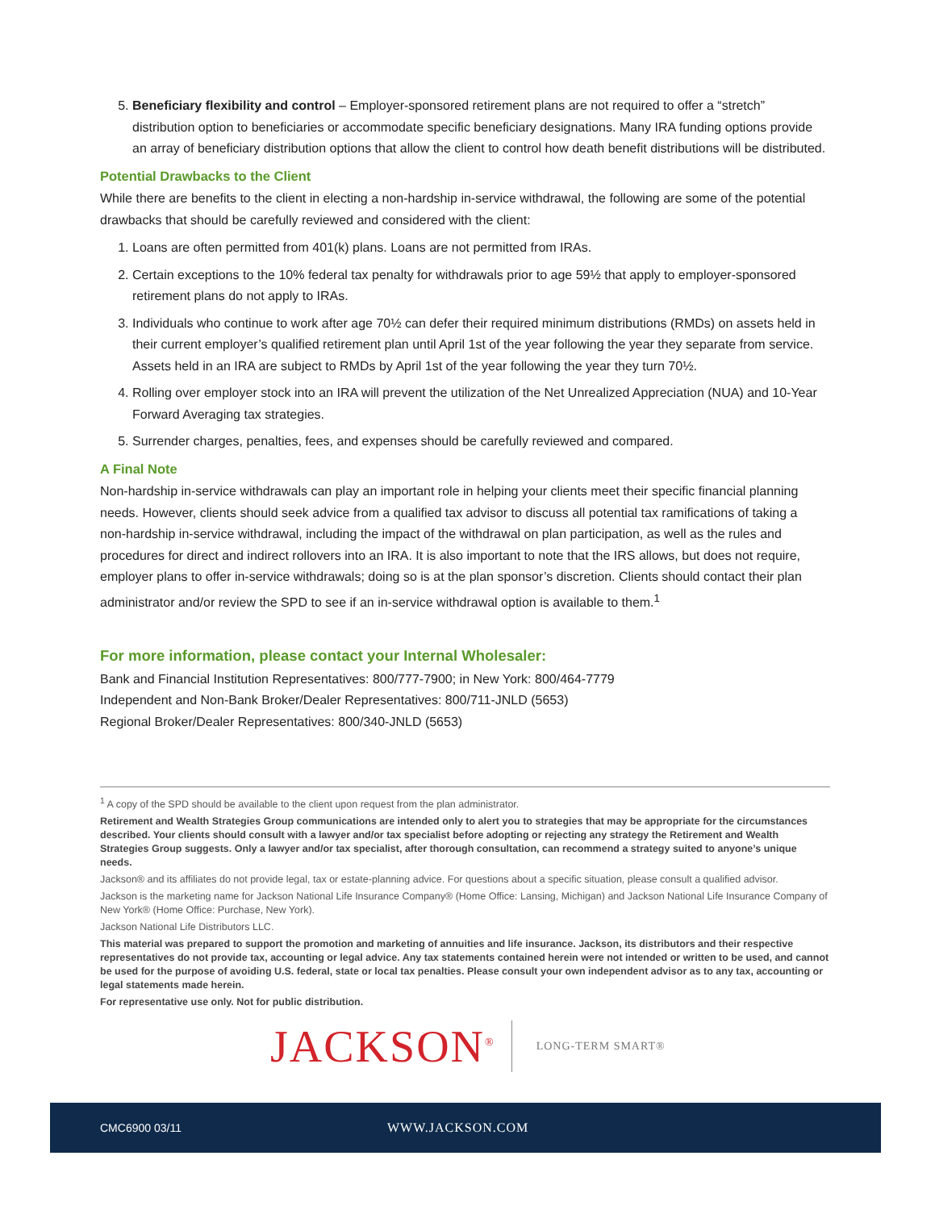5. Beneficiary flexibility and control – Employer-sponsored retirement plans are not required to offer a “stretch” distribution option to beneficiaries or accommodate specific beneficiary designations. Many IRA funding options provide an array of beneficiary distribution options that allow the client to control how death benefit distributions will be distributed.
Potential Drawbacks to the Client
While there are benefits to the client in electing a non-hardship in-service withdrawal, the following are some of the potential drawbacks that should be carefully reviewed and considered with the client:
1. Loans are often permitted from 401(k) plans. Loans are not permitted from IRAs.
2. Certain exceptions to the 10% federal tax penalty for withdrawals prior to age 59½ that apply to employer-sponsored retirement plans do not apply to IRAs.
3. Individuals who continue to work after age 70½ can defer their required minimum distributions (RMDs) on assets held in their current employer’s qualified retirement plan until April 1st of the year following the year they separate from service. Assets held in an IRA are subject to RMDs by April 1st of the year following the year they turn 70½.
4. Rolling over employer stock into an IRA will prevent the utilization of the Net Unrealized Appreciation (NUA) and 10-Year Forward Averaging tax strategies.
5. Surrender charges, penalties, fees, and expenses should be carefully reviewed and compared.
A Final Note
Non-hardship in-service withdrawals can play an important role in helping your clients meet their specific financial planning needs. However, clients should seek advice from a qualified tax advisor to discuss all potential tax ramifications of taking a non-hardship in-service withdrawal, including the impact of the withdrawal on plan participation, as well as the rules and procedures for direct and indirect rollovers into an IRA. It is also important to note that the IRS allows, but does not require, employer plans to offer in-service withdrawals; doing so is at the plan sponsor’s discretion. Clients should contact their plan administrator and/or review the SPD to see if an in-service withdrawal option is available to them.<sup>1</sup>
For more information, please contact your Internal Wholesaler:
Bank and Financial Institution Representatives: 800/777-7900; in New York: 800/464-7779
Independent and Non-Bank Broker/Dealer Representatives: 800/711-JNLD (5653)
Regional Broker/Dealer Representatives: 800/340-JNLD (5653)
<sup>1</sup> A copy of the SPD should be available to the client upon request from the plan administrator.
Retirement and Wealth Strategies Group communications are intended only to alert you to strategies that may be appropriate for the circumstances described. Your clients should consult with a lawyer and/or tax specialist before adopting or rejecting any strategy the Retirement and Wealth Strategies Group suggests. Only a lawyer and/or tax specialist, after thorough consultation, can recommend a strategy suited to anyone’s unique needs.
Jackson® and its affiliates do not provide legal, tax or estate-planning advice. For questions about a specific situation, please consult a qualified advisor.
Jackson is the marketing name for Jackson National Life Insurance Company® (Home Office: Lansing, Michigan) and Jackson National Life Insurance Company of New York® (Home Office: Purchase, New York).
Jackson National Life Distributors LLC.
This material was prepared to support the promotion and marketing of annuities and life insurance. Jackson, its distributors and their respective representatives do not provide tax, accounting or legal advice. Any tax statements contained herein were not intended or written to be used, and cannot be used for the purpose of avoiding U.S. federal, state or local tax penalties. Please consult your own independent advisor as to any tax, accounting or legal statements made herein.
For representative use only. Not for public distribution.
JACKSON<sup>®</sup> LONG-TERM SMART®
CMC6900 03/11 WWW.JACKSON.COM